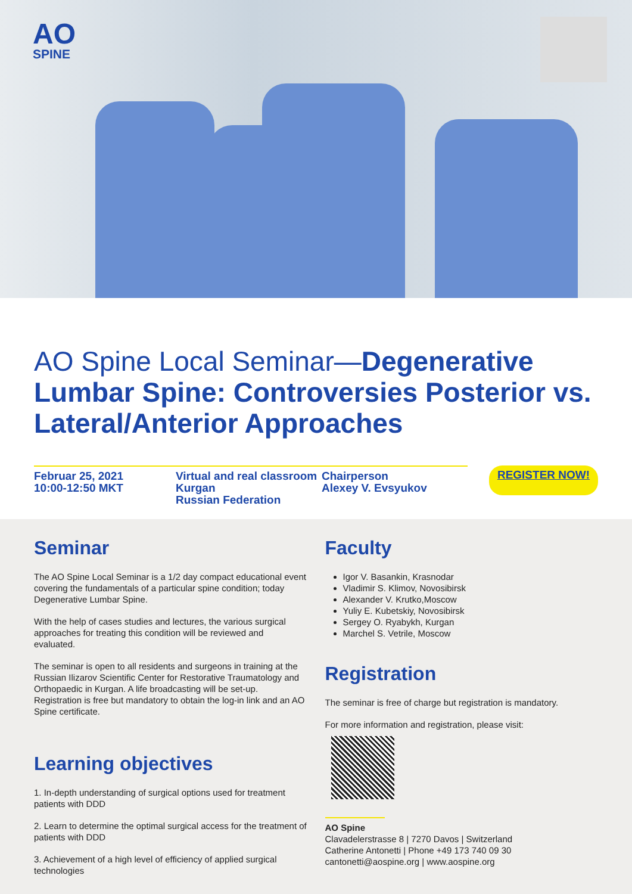AO
SPINE
AO Spine Local Seminar—Degenerative Lumbar Spine: Controversies Posterior vs. Lateral/Anterior Approaches
Februar 25, 2021
10:00-12:50 MKT
Virtual and real classroom
Kurgan
Russian Federation
Chairperson
Alexey V. Evsyukov
REGISTER NOW!
Seminar
The AO Spine Local Seminar is a 1/2 day compact educational event covering the fundamentals of a particular spine condition; today Degenerative Lumbar Spine.
With the help of cases studies and lectures, the various surgical approaches for treating this condition will be reviewed and evaluated.
The seminar is open to all residents and surgeons in training at the Russian Ilizarov Scientific Center for Restorative Traumatology and Orthopaedic in Kurgan. A life broadcasting will be set-up. Registration is free but mandatory to obtain the log-in link and an AO Spine certificate.
Learning objectives
1. In-depth understanding of surgical options used for treatment patients with DDD
2. Learn to determine the optimal surgical access for the treatment of patients with DDD
3. Achievement of a high level of efficiency of applied surgical technologies
Faculty
Igor V. Basankin, Krasnodar
Vladimir S. Klimov, Novosibirsk
Alexander V. Krutko,Moscow
Yuliy E. Kubetskiy, Novosibirsk
Sergey O. Ryabykh, Kurgan
Marchel S. Vetrile, Moscow
Registration
The seminar is free of charge but registration is mandatory.
For more information and registration, please visit:
AO Spine
Clavadelerstrasse 8 | 7270 Davos | Switzerland
Catherine Antonetti | Phone +49 173 740 09 30
cantonetti@aospine.org | www.aospine.org